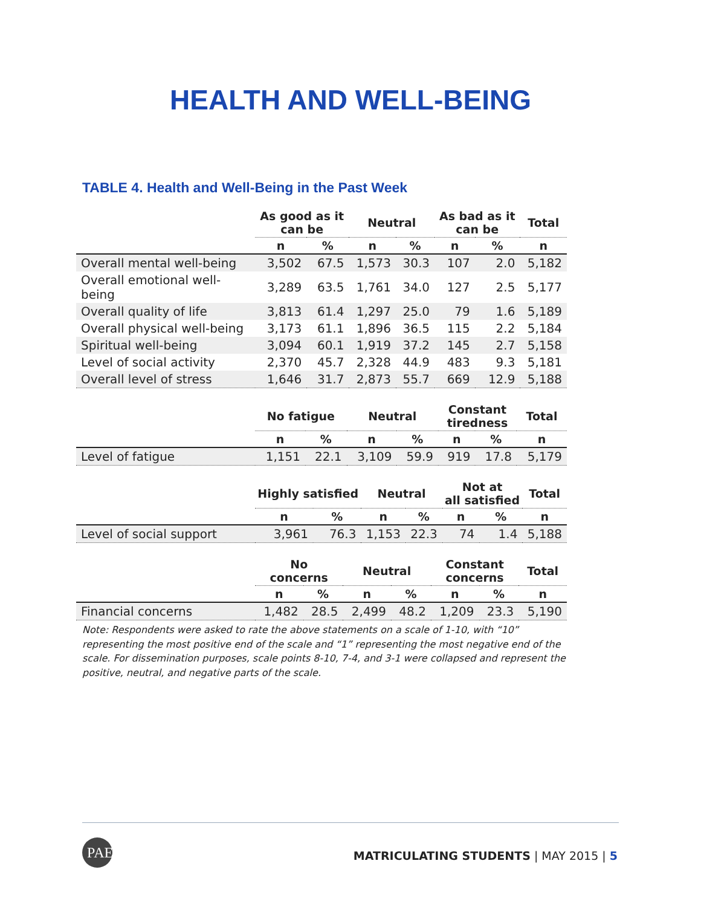HEALTH AND WELL-BEING
TABLE 4. Health and Well-Being in the Past Week
| | As good as it can be | | Neutral | | As bad as it can be | | Total |
| --- | --- | --- | --- | --- | --- | --- | --- |
| | n | % | n | % | n | % | n |
| Overall mental well-being | 3,502 | 67.5 | 1,573 | 30.3 | 107 | 2.0 | 5,182 |
| Overall emotional well-being | 3,289 | 63.5 | 1,761 | 34.0 | 127 | 2.5 | 5,177 |
| Overall quality of life | 3,813 | 61.4 | 1,297 | 25.0 | 79 | 1.6 | 5,189 |
| Overall physical well-being | 3,173 | 61.1 | 1,896 | 36.5 | 115 | 2.2 | 5,184 |
| Spiritual well-being | 3,094 | 60.1 | 1,919 | 37.2 | 145 | 2.7 | 5,158 |
| Level of social activity | 2,370 | 45.7 | 2,328 | 44.9 | 483 | 9.3 | 5,181 |
| Overall level of stress | 1,646 | 31.7 | 2,873 | 55.7 | 669 | 12.9 | 5,188 |
| | No fatigue | | Neutral | | Constant tiredness | | Total |
| --- | --- | --- | --- | --- | --- | --- | --- |
| | n | % | n | % | n | % | n |
| Level of fatigue | 1,151 | 22.1 | 3,109 | 59.9 | 919 | 17.8 | 5,179 |
| | Highly satisfied | | Neutral | | Not at all satisfied | | Total |
| --- | --- | --- | --- | --- | --- | --- | --- |
| | n | % | n | % | n | % | n |
| Level of social support | 3,961 | 76.3 | 1,153 | 22.3 | 74 | 1.4 | 5,188 |
| | No concerns | | Neutral | | Constant concerns | | Total |
| --- | --- | --- | --- | --- | --- | --- | --- |
| | n | % | n | % | n | % | n |
| Financial concerns | 1,482 | 28.5 | 2,499 | 48.2 | 1,209 | 23.3 | 5,190 |
Note: Respondents were asked to rate the above statements on a scale of 1-10, with “10” representing the most positive end of the scale and “1” representing the most negative end of the scale. For dissemination purposes, scale points 8-10, 7-4, and 3-1 were collapsed and represent the positive, neutral, and negative parts of the scale.
PAEA
MATRICULATING STUDENTS | MAY 2015 | 5